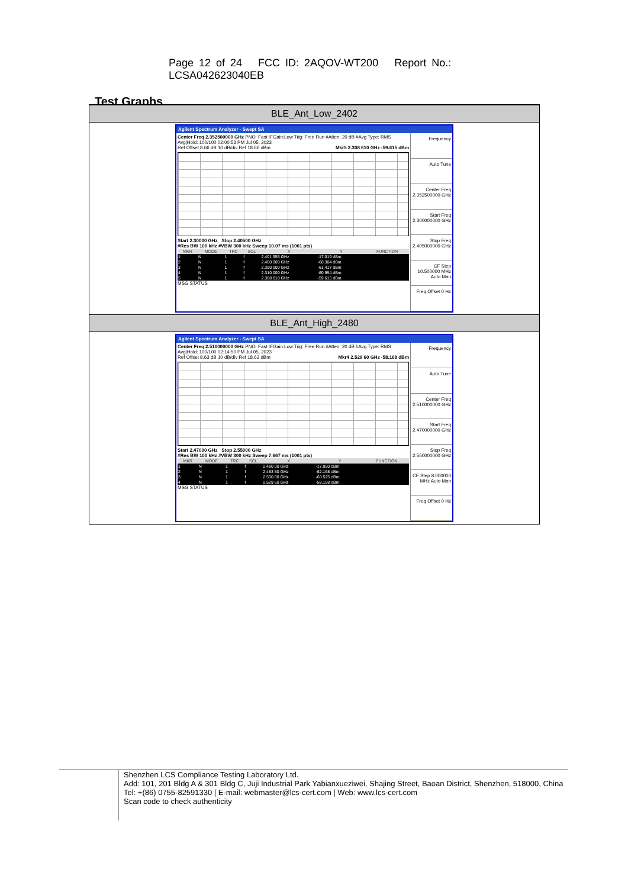Page 12 of 24 FCC ID: 2AQOV-WT200 Report No.: LCSA042623040EB
Test Graphs
BLE_Ant_Low_2402
Agilent Spectrum Analyzer - Swept SA
Center Freq 2.352500000 GHz PNO: Fast IFGain:Low Trig: Free Run #Atten: 20 dB #Avg Type: RMS Avg|Hold: 100/100 02:00:53 PM Jul 05, 2023
Ref Offset 8.66 dB 10 dB/div Ref 18.66 dBm Mkr5 2.308 610 GHz -59.615 dBm
Start 2.30000 GHz Stop 2.40500 GHz
#Res BW 100 kHz #VBW 300 kHz Sweep 10.07 ms (1001 pts)
| MKR | MODE | TRC | SCL | X | Y | FUNCTION |
| --- | --- | --- | --- | --- | --- | --- |
| 1 | N | 1 | f | 2.401 955 GHz | -17.019 dBm | |
| 2 | N | 1 | f | 2.400 000 GHz | -60.304 dBm | |
| 3 | N | 1 | f | 2.390 000 GHz | -61.417 dBm | |
| 4 | N | 1 | f | 2.310 000 GHz | -60.954 dBm | |
| 5 | N | 1 | f | 2.308 610 GHz | -59.615 dBm | |
MSG STATUS
Frequency
Auto Tune
Center Freq 2.352500000 GHz
Start Freq 2.300000000 GHz
Stop Freq 2.405000000 GHz
CF Step 10.500000 MHz Auto Man
Freq Offset 0 Hz
BLE_Ant_High_2480
Agilent Spectrum Analyzer - Swept SA
Center Freq 2.510000000 GHz PNO: Fast IFGain:Low Trig: Free Run #Atten: 20 dB #Avg Type: RMS Avg|Hold: 100/100 02:14:50 PM Jul 05, 2023
Ref Offset 8.63 dB 10 dB/div Ref 18.63 dBm Mkr4 2.529 60 GHz -58.168 dBm
Start 2.47000 GHz Stop 2.55000 GHz
#Res BW 100 kHz #VBW 300 kHz Sweep 7.667 ms (1001 pts)
| MKR | MODE | TRC | SCL | X | Y | FUNCTION |
| --- | --- | --- | --- | --- | --- | --- |
| 1 | N | 1 | f | 2.480 00 GHz | -17.950 dBm | |
| 2 | N | 1 | f | 2.483 50 GHz | -62.168 dBm | |
| 3 | N | 1 | f | 2.500 00 GHz | -60.525 dBm | |
| 4 | N | 1 | f | 2.529 60 GHz | -58.168 dBm | |
MSG STATUS
Frequency
Auto Tune
Center Freq 2.510000000 GHz
Start Freq 2.470000000 GHz
Stop Freq 2.550000000 GHz
CF Step 8.000000 MHz Auto Man
Freq Offset 0 Hz
Shenzhen LCS Compliance Testing Laboratory Ltd.
Add: 101, 201 Bldg A & 301 Bldg C, Juji Industrial Park Yabianxueziwei, Shajing Street, Baoan District, Shenzhen, 518000, China
Tel: +(86) 0755-82591330 | E-mail: webmaster@lcs-cert.com | Web: www.lcs-cert.com
Scan code to check authenticity